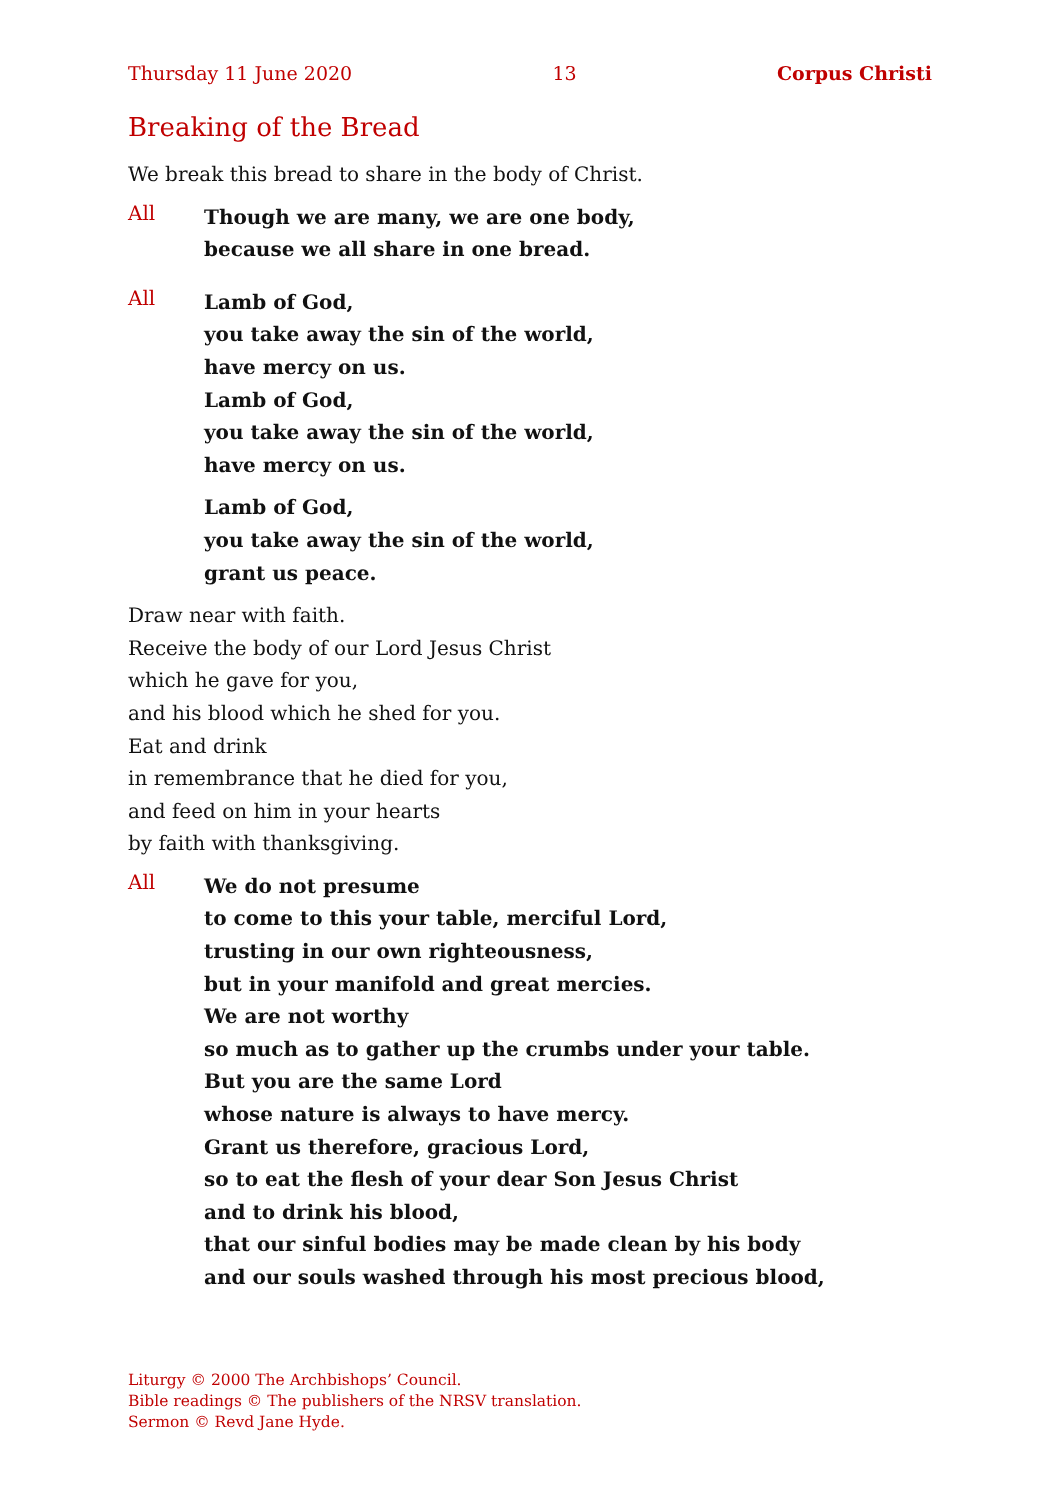Thursday 11 June 2020 13 Corpus Christi
Breaking of the Bread
We break this bread to share in the body of Christ.
All
Though we are many, we are one body,
because we all share in one bread.
All
Lamb of God,
you take away the sin of the world,
have mercy on us.
Lamb of God,
you take away the sin of the world,
have mercy on us.
Lamb of God,
you take away the sin of the world,
grant us peace.
Draw near with faith.
Receive the body of our Lord Jesus Christ
which he gave for you,
and his blood which he shed for you.
Eat and drink
in remembrance that he died for you,
and feed on him in your hearts
by faith with thanksgiving.
All
We do not presume
to come to this your table, merciful Lord,
trusting in our own righteousness,
but in your manifold and great mercies.
We are not worthy
so much as to gather up the crumbs under your table.
But you are the same Lord
whose nature is always to have mercy.
Grant us therefore, gracious Lord,
so to eat the flesh of your dear Son Jesus Christ
and to drink his blood,
that our sinful bodies may be made clean by his body
and our souls washed through his most precious blood,
Liturgy © 2000 The Archbishops’ Council.
Bible readings © The publishers of the NRSV translation.
Sermon © Revd Jane Hyde.